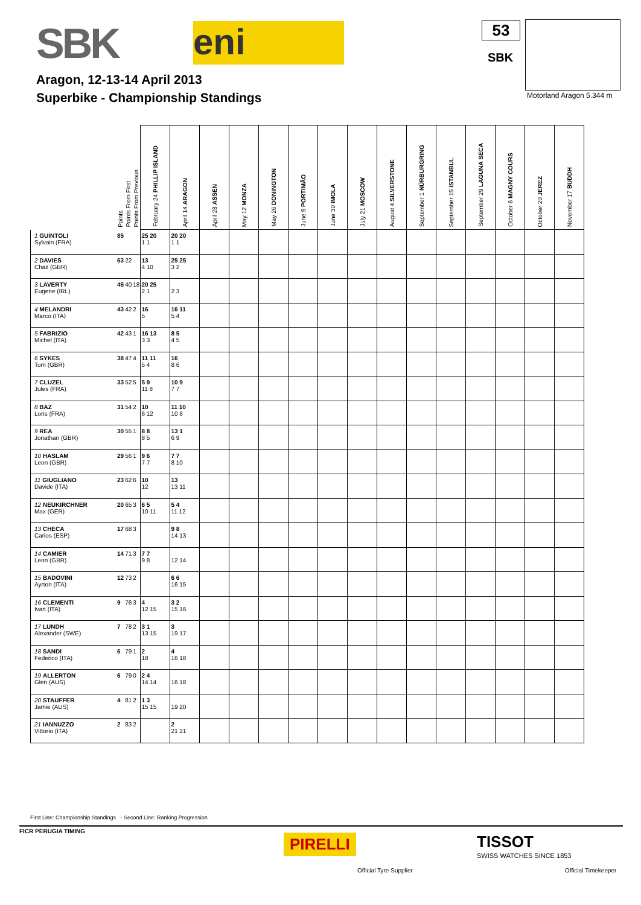SBK eni 53
SBK
Motorland Aragon 5.344 m
Aragon, 12-13-14 April 2013
Superbike - Championship Standings
| | Points | Points From First | Points From Previous | February 24 PHILLIP ISLAND | April 14 ARAGON | April 28 ASSEN | May 12 MONZA | May 26 DONINGTON | June 9 PORTIMÃO | June 30 IMOLA | July 21 MOSCOW | August 4 SILVERSTONE | September 1 NÜRBURGRING | September 15 ISTANBUL | September 29 LAGUNA SECA | October 6 MAGNY COURS | October 20 JEREZ | November 17 BUDDH |
| --- | --- | --- | --- | --- | --- | --- | --- | --- | --- | --- | --- | --- | --- | --- | --- | --- | --- | --- |
| 1 GUINTOLI Sylvain (FRA) | 85 | | | 25 20 1 1 | 20 20 1 1 | | | | | | | | | | | | | |
| 2 DAVIES Chaz (GBR) | 63 | 22 | | 13 4 10 | 25 25 3 2 | | | | | | | | | | | | | |
| 3 LAVERTY Eugene (IRL) | 45 | 40 | 18 | 20 25 2 1 | 2 3 | | | | | | | | | | | | | |
| 4 MELANDRI Marco (ITA) | 43 | 42 | 2 | 16 5 | 16 11 5 4 | | | | | | | | | | | | | |
| 5 FABRIZIO Michel (ITA) | 42 | 43 | 1 | 16 13 3 3 | 8 5 4 5 | | | | | | | | | | | | | |
| 6 SYKES Tom (GBR) | 38 | 47 | 4 | 11 11 5 4 | 16 8 6 | | | | | | | | | | | | | |
| 7 CLUZEL Jules (FRA) | 33 | 52 | 5 | 5 9 11 8 | 10 9 7 7 | | | | | | | | | | | | | |
| 8 BAZ Loris (FRA) | 31 | 54 | 2 | 10 6 12 | 11 10 10 8 | | | | | | | | | | | | | |
| 9 REA Jonathan (GBR) | 30 | 55 | 1 | 8 8 8 5 | 13 1 6 9 | | | | | | | | | | | | | |
| 10 HASLAM Leon (GBR) | 29 | 56 | 1 | 9 6 7 7 | 7 7 8 10 | | | | | | | | | | | | | |
| 11 GIUGLIANO Davide (ITA) | 23 | 62 | 6 | 10 12 | 13 13 11 | | | | | | | | | | | | | |
| 12 NEUKIRCHNER Max (GER) | 20 | 65 | 3 | 6 5 10 11 | 5 4 11 12 | | | | | | | | | | | | | |
| 13 CHECA Carlos (ESP) | 17 | 68 | 3 | | 9 8 14 13 | | | | | | | | | | | | | |
| 14 CAMIER Leon (GBR) | 14 | 71 | 3 | 7 7 9 8 | 12 14 | | | | | | | | | | | | | |
| 15 BADOVINI Ayrton (ITA) | 12 | 73 | 2 | | 6 6 16 15 | | | | | | | | | | | | | |
| 16 CLEMENTI Ivan (ITA) | 9 | 76 | 3 | 4 12 15 | 3 2 15 16 | | | | | | | | | | | | | |
| 17 LUNDH Alexander (SWE) | 7 | 78 | 2 | 3 1 13 15 | 3 19 17 | | | | | | | | | | | | | |
| 18 SANDI Federico (ITA) | 6 | 79 | 1 | 2 18 | 4 16 18 | | | | | | | | | | | | | |
| 19 ALLERTON Glen (AUS) | 6 | 79 | 0 | 2 4 14 14 | 16 18 | | | | | | | | | | | | | |
| 20 STAUFFER Jamie (AUS) | 4 | 81 | 2 | 1 3 15 15 | 19 20 | | | | | | | | | | | | | |
| 21 IANNUZZO Vittorio (ITA) | 2 | 83 | 2 | | 2 21 21 | | | | | | | | | | | | | |
First Line: Championship Standings - Second Line: Ranking Progression
FICR PERUGIA TIMING
PIRELLI
Official Tyre Supplier
TISSOT
SWISS WATCHES SINCE 1853
Official Timekeeper